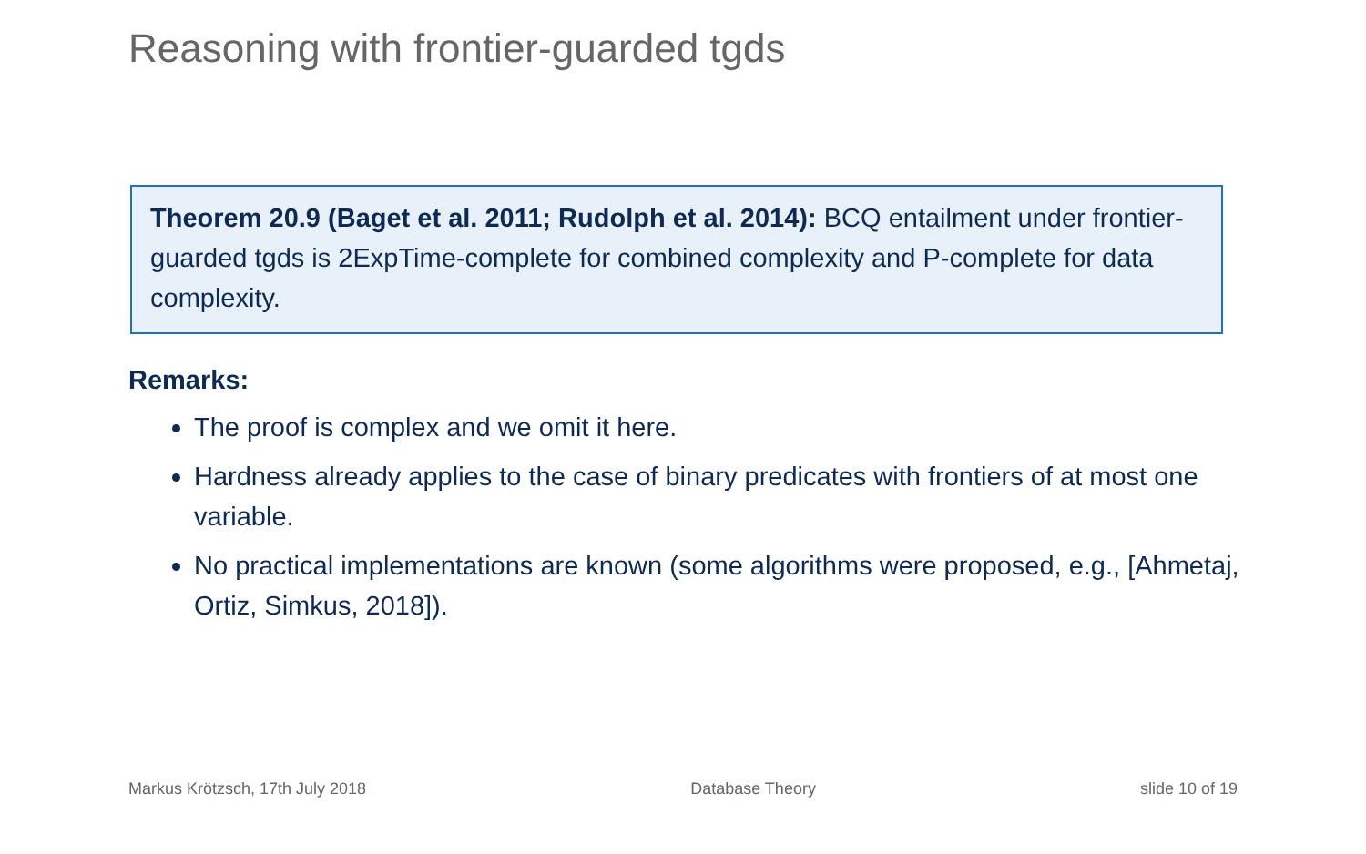Reasoning with frontier-guarded tgds
Theorem 20.9 (Baget et al. 2011; Rudolph et al. 2014): BCQ entailment under frontier-guarded tgds is 2ExpTime-complete for combined complexity and P-complete for data complexity.
Remarks:
The proof is complex and we omit it here.
Hardness already applies to the case of binary predicates with frontiers of at most one variable.
No practical implementations are known (some algorithms were proposed, e.g., [Ahmetaj, Ortiz, Simkus, 2018]).
Markus Krötzsch, 17th July 2018 Database Theory slide 10 of 19